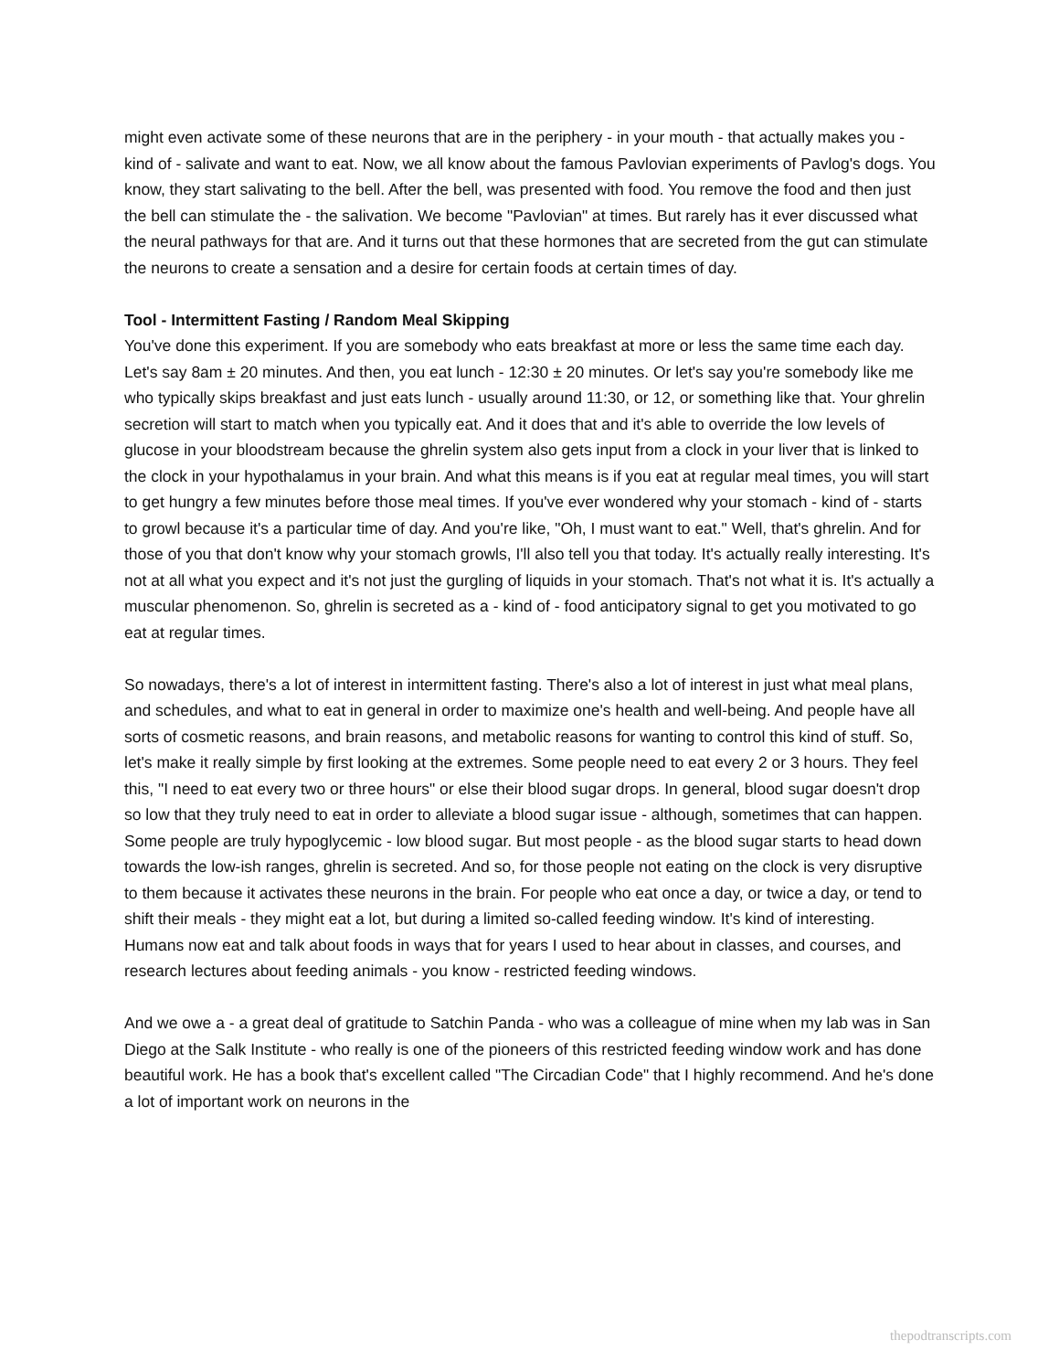might even activate some of these neurons that are in the periphery - in your mouth - that actually makes you - kind of - salivate and want to eat. Now, we all know about the famous Pavlovian experiments of Pavlog's dogs. You know, they start salivating to the bell. After the bell, was presented with food. You remove the food and then just the bell can stimulate the - the salivation. We become "Pavlovian" at times. But rarely has it ever discussed what the neural pathways for that are. And it turns out that these hormones that are secreted from the gut can stimulate the neurons to create a sensation and a desire for certain foods at certain times of day.
Tool - Intermittent Fasting / Random Meal Skipping
You've done this experiment. If you are somebody who eats breakfast at more or less the same time each day. Let's say 8am ± 20 minutes. And then, you eat lunch - 12:30 ± 20 minutes. Or let's say you're somebody like me who typically skips breakfast and just eats lunch - usually around 11:30, or 12, or something like that. Your ghrelin secretion will start to match when you typically eat. And it does that and it's able to override the low levels of glucose in your bloodstream because the ghrelin system also gets input from a clock in your liver that is linked to the clock in your hypothalamus in your brain. And what this means is if you eat at regular meal times, you will start to get hungry a few minutes before those meal times. If you've ever wondered why your stomach - kind of - starts to growl because it's a particular time of day. And you're like, "Oh, I must want to eat." Well, that's ghrelin. And for those of you that don't know why your stomach growls, I'll also tell you that today. It's actually really interesting. It's not at all what you expect and it's not just the gurgling of liquids in your stomach. That's not what it is. It's actually a muscular phenomenon. So, ghrelin is secreted as a - kind of - food anticipatory signal to get you motivated to go eat at regular times.
So nowadays, there's a lot of interest in intermittent fasting. There's also a lot of interest in just what meal plans, and schedules, and what to eat in general in order to maximize one's health and well-being. And people have all sorts of cosmetic reasons, and brain reasons, and metabolic reasons for wanting to control this kind of stuff. So, let's make it really simple by first looking at the extremes. Some people need to eat every 2 or 3 hours. They feel this, "I need to eat every two or three hours" or else their blood sugar drops. In general, blood sugar doesn't drop so low that they truly need to eat in order to alleviate a blood sugar issue - although, sometimes that can happen. Some people are truly hypoglycemic - low blood sugar. But most people - as the blood sugar starts to head down towards the low-ish ranges, ghrelin is secreted. And so, for those people not eating on the clock is very disruptive to them because it activates these neurons in the brain. For people who eat once a day, or twice a day, or tend to shift their meals - they might eat a lot, but during a limited so-called feeding window. It's kind of interesting. Humans now eat and talk about foods in ways that for years I used to hear about in classes, and courses, and research lectures about feeding animals - you know - restricted feeding windows.
And we owe a - a great deal of gratitude to Satchin Panda - who was a colleague of mine when my lab was in San Diego at the Salk Institute - who really is one of the pioneers of this restricted feeding window work and has done beautiful work. He has a book that's excellent called "The Circadian Code" that I highly recommend. And he's done a lot of important work on neurons in the
thepodtranscripts.com